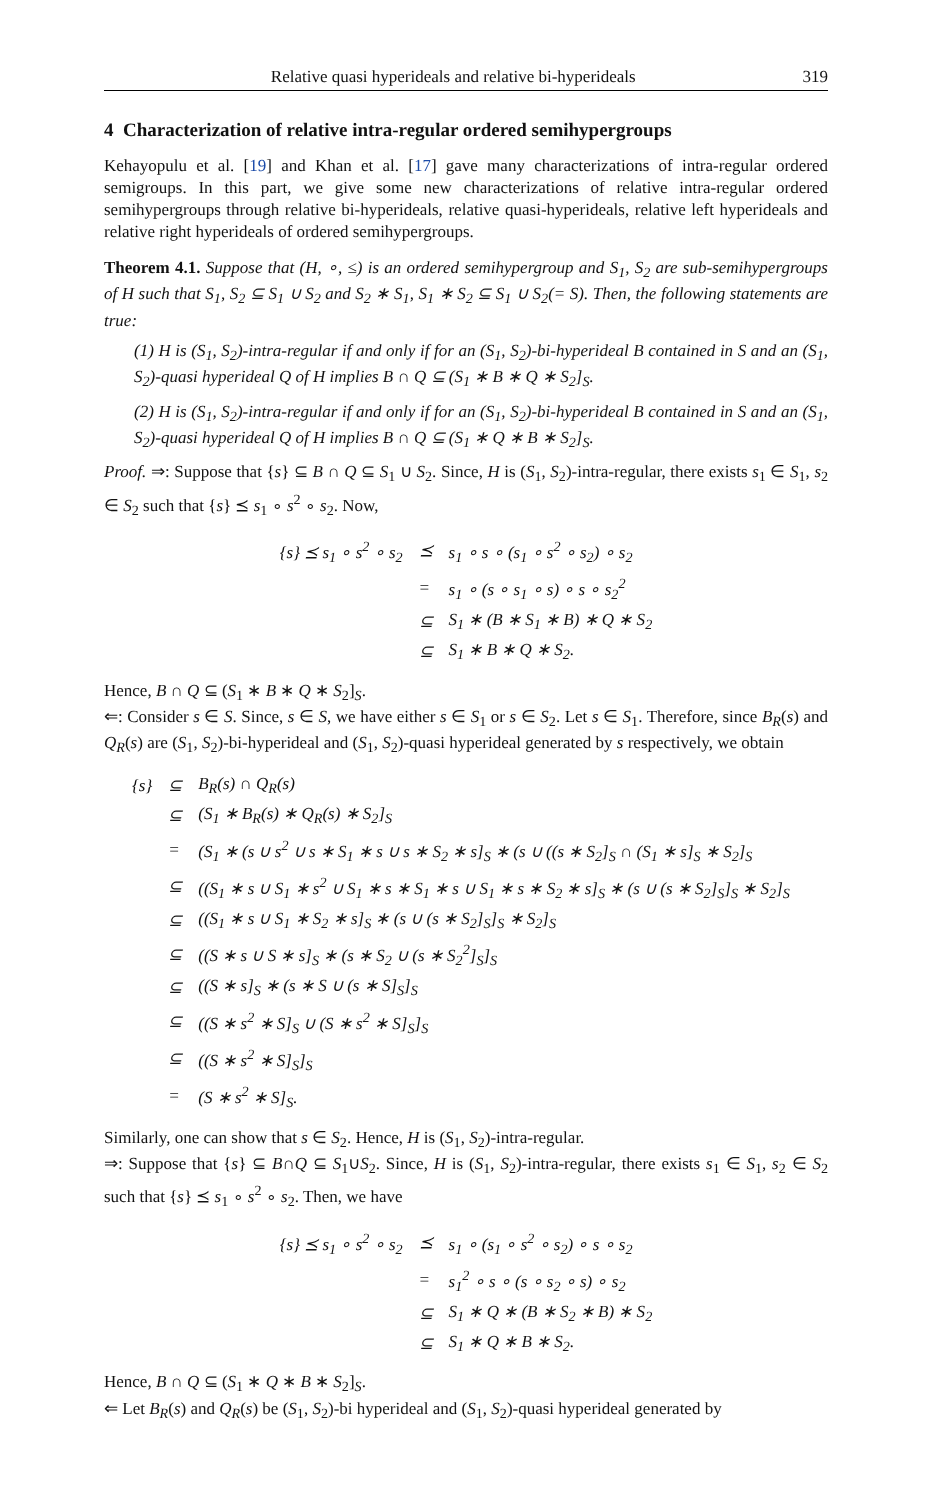Relative quasi hyperideals and relative bi-hyperideals 319
4 Characterization of relative intra-regular ordered semihypergroups
Kehayopulu et al. [19] and Khan et al. [17] gave many characterizations of intra-regular ordered semigroups. In this part, we give some new characterizations of relative intra-regular ordered semihypergroups through relative bi-hyperideals, relative quasi-hyperideals, relative left hyperideals and relative right hyperideals of ordered semihypergroups.
Theorem 4.1. Suppose that (H, ∘, ≤) is an ordered semihypergroup and S<sub>1</sub>, S<sub>2</sub> are sub-semihypergroups of H such that S<sub>1</sub>, S<sub>2</sub> ⊆ S<sub>1</sub> ∪ S<sub>2</sub> and S<sub>2</sub> ∗ S<sub>1</sub>, S<sub>1</sub> ∗ S<sub>2</sub> ⊆ S<sub>1</sub> ∪ S<sub>2</sub>(= S). Then, the following statements are true:
(1) H is (S<sub>1</sub>, S<sub>2</sub>)-intra-regular if and only if for an (S<sub>1</sub>, S<sub>2</sub>)-bi-hyperideal B contained in S and an (S<sub>1</sub>, S<sub>2</sub>)-quasi hyperideal Q of H implies B ∩ Q ⊆ (S<sub>1</sub> ∗ B ∗ Q ∗ S<sub>2</sub>]<sub>S</sub>.
(2) H is (S<sub>1</sub>, S<sub>2</sub>)-intra-regular if and only if for an (S<sub>1</sub>, S<sub>2</sub>)-bi-hyperideal B contained in S and an (S<sub>1</sub>, S<sub>2</sub>)-quasi hyperideal Q of H implies B ∩ Q ⊆ (S<sub>1</sub> ∗ Q ∗ B ∗ S<sub>2</sub>]<sub>S</sub>.
Proof. ⇒: Suppose that {s} ⊆ B ∩ Q ⊆ S<sub>1</sub> ∪ S<sub>2</sub>. Since, H is (S<sub>1</sub>, S<sub>2</sub>)-intra-regular, there exists s<sub>1</sub> ∈ S<sub>1</sub>, s<sub>2</sub> ∈ S<sub>2</sub> such that {s} ⪯ s<sub>1</sub> ∘ s<sup>2</sup> ∘ s<sub>2</sub>. Now,
| {s} ⪯ s<sub>1</sub> ∘ s<sup>2</sup> ∘ s<sub>2</sub> | ⪯ | s<sub>1</sub> ∘ s ∘ (s<sub>1</sub> ∘ s<sup>2</sup> ∘ s<sub>2</sub>) ∘ s<sub>2</sub> |
| | = | s<sub>1</sub> ∘ (s ∘ s<sub>1</sub> ∘ s) ∘ s ∘ s<sub>2</sub><sup>2</sup> |
| | ⊆ | S<sub>1</sub> ∗ (B ∗ S<sub>1</sub> ∗ B) ∗ Q ∗ S<sub>2</sub> |
| | ⊆ | S<sub>1</sub> ∗ B ∗ Q ∗ S<sub>2</sub>. |
Hence, B ∩ Q ⊆ (S<sub>1</sub> ∗ B ∗ Q ∗ S<sub>2</sub>]<sub>S</sub>.
⇐: Consider s ∈ S. Since, s ∈ S, we have either s ∈ S<sub>1</sub> or s ∈ S<sub>2</sub>. Let s ∈ S<sub>1</sub>. Therefore, since B<sub>R</sub>(s) and Q<sub>R</sub>(s) are (S<sub>1</sub>, S<sub>2</sub>)-bi-hyperideal and (S<sub>1</sub>, S<sub>2</sub>)-quasi hyperideal generated by s respectively, we obtain
| {s} | ⊆ | B<sub>R</sub>(s) ∩ Q<sub>R</sub>(s) |
| | ⊆ | (S<sub>1</sub> ∗ B<sub>R</sub>(s) ∗ Q<sub>R</sub>(s) ∗ S<sub>2</sub>]<sub>S</sub> |
| | = | (S<sub>1</sub> ∗ (s ∪ s<sup>2</sup> ∪ s ∗ S<sub>1</sub> ∗ s ∪ s ∗ S<sub>2</sub> ∗ s]<sub>S</sub> ∗ (s ∪ ((s ∗ S<sub>2</sub>]<sub>S</sub> ∩ (S<sub>1</sub> ∗ s]<sub>S</sub> ∗ S<sub>2</sub>]<sub>S</sub> |
| | ⊆ | ((S<sub>1</sub> ∗ s ∪ S<sub>1</sub> ∗ s<sup>2</sup> ∪ S<sub>1</sub> ∗ s ∗ S<sub>1</sub> ∗ s ∪ S<sub>1</sub> ∗ s ∗ S<sub>2</sub> ∗ s]<sub>S</sub> ∗ (s ∪ (s ∗ S<sub>2</sub>]<sub>S</sub>]<sub>S</sub> ∗ S<sub>2</sub>]<sub>S</sub> |
| | ⊆ | ((S<sub>1</sub> ∗ s ∪ S<sub>1</sub> ∗ S<sub>2</sub> ∗ s]<sub>S</sub> ∗ (s ∪ (s ∗ S<sub>2</sub>]<sub>S</sub>]<sub>S</sub> ∗ S<sub>2</sub>]<sub>S</sub> |
| | ⊆ | ((S ∗ s ∪ S ∗ s]<sub>S</sub> ∗ (s ∗ S<sub>2</sub> ∪ (s ∗ S<sub>2</sub><sup>2</sup>]<sub>S</sub>]<sub>S</sub> |
| | ⊆ | ((S ∗ s]<sub>S</sub> ∗ (s ∗ S ∪ (s ∗ S]<sub>S</sub>]<sub>S</sub> |
| | ⊆ | ((S ∗ s<sup>2</sup> ∗ S]<sub>S</sub> ∪ (S ∗ s<sup>2</sup> ∗ S]<sub>S</sub>]<sub>S</sub> |
| | ⊆ | ((S ∗ s<sup>2</sup> ∗ S]<sub>S</sub>]<sub>S</sub> |
| | = | (S ∗ s<sup>2</sup> ∗ S]<sub>S</sub>. |
Similarly, one can show that s ∈ S<sub>2</sub>. Hence, H is (S<sub>1</sub>, S<sub>2</sub>)-intra-regular.
⇒: Suppose that {s} ⊆ B∩Q ⊆ S<sub>1</sub>∪S<sub>2</sub>. Since, H is (S<sub>1</sub>, S<sub>2</sub>)-intra-regular, there exists s<sub>1</sub> ∈ S<sub>1</sub>, s<sub>2</sub> ∈ S<sub>2</sub> such that {s} ⪯ s<sub>1</sub> ∘ s<sup>2</sup> ∘ s<sub>2</sub>. Then, we have
| {s} ⪯ s<sub>1</sub> ∘ s<sup>2</sup> ∘ s<sub>2</sub> | ⪯ | s<sub>1</sub> ∘ (s<sub>1</sub> ∘ s<sup>2</sup> ∘ s<sub>2</sub>) ∘ s ∘ s<sub>2</sub> |
| | = | s<sub>1</sub><sup>2</sup> ∘ s ∘ (s ∘ s<sub>2</sub> ∘ s) ∘ s<sub>2</sub> |
| | ⊆ | S<sub>1</sub> ∗ Q ∗ (B ∗ S<sub>2</sub> ∗ B) ∗ S<sub>2</sub> |
| | ⊆ | S<sub>1</sub> ∗ Q ∗ B ∗ S<sub>2</sub>. |
Hence, B ∩ Q ⊆ (S<sub>1</sub> ∗ Q ∗ B ∗ S<sub>2</sub>]<sub>S</sub>.
⇐ Let B<sub>R</sub>(s) and Q<sub>R</sub>(s) be (S<sub>1</sub>, S<sub>2</sub>)-bi hyperideal and (S<sub>1</sub>, S<sub>2</sub>)-quasi hyperideal generated by